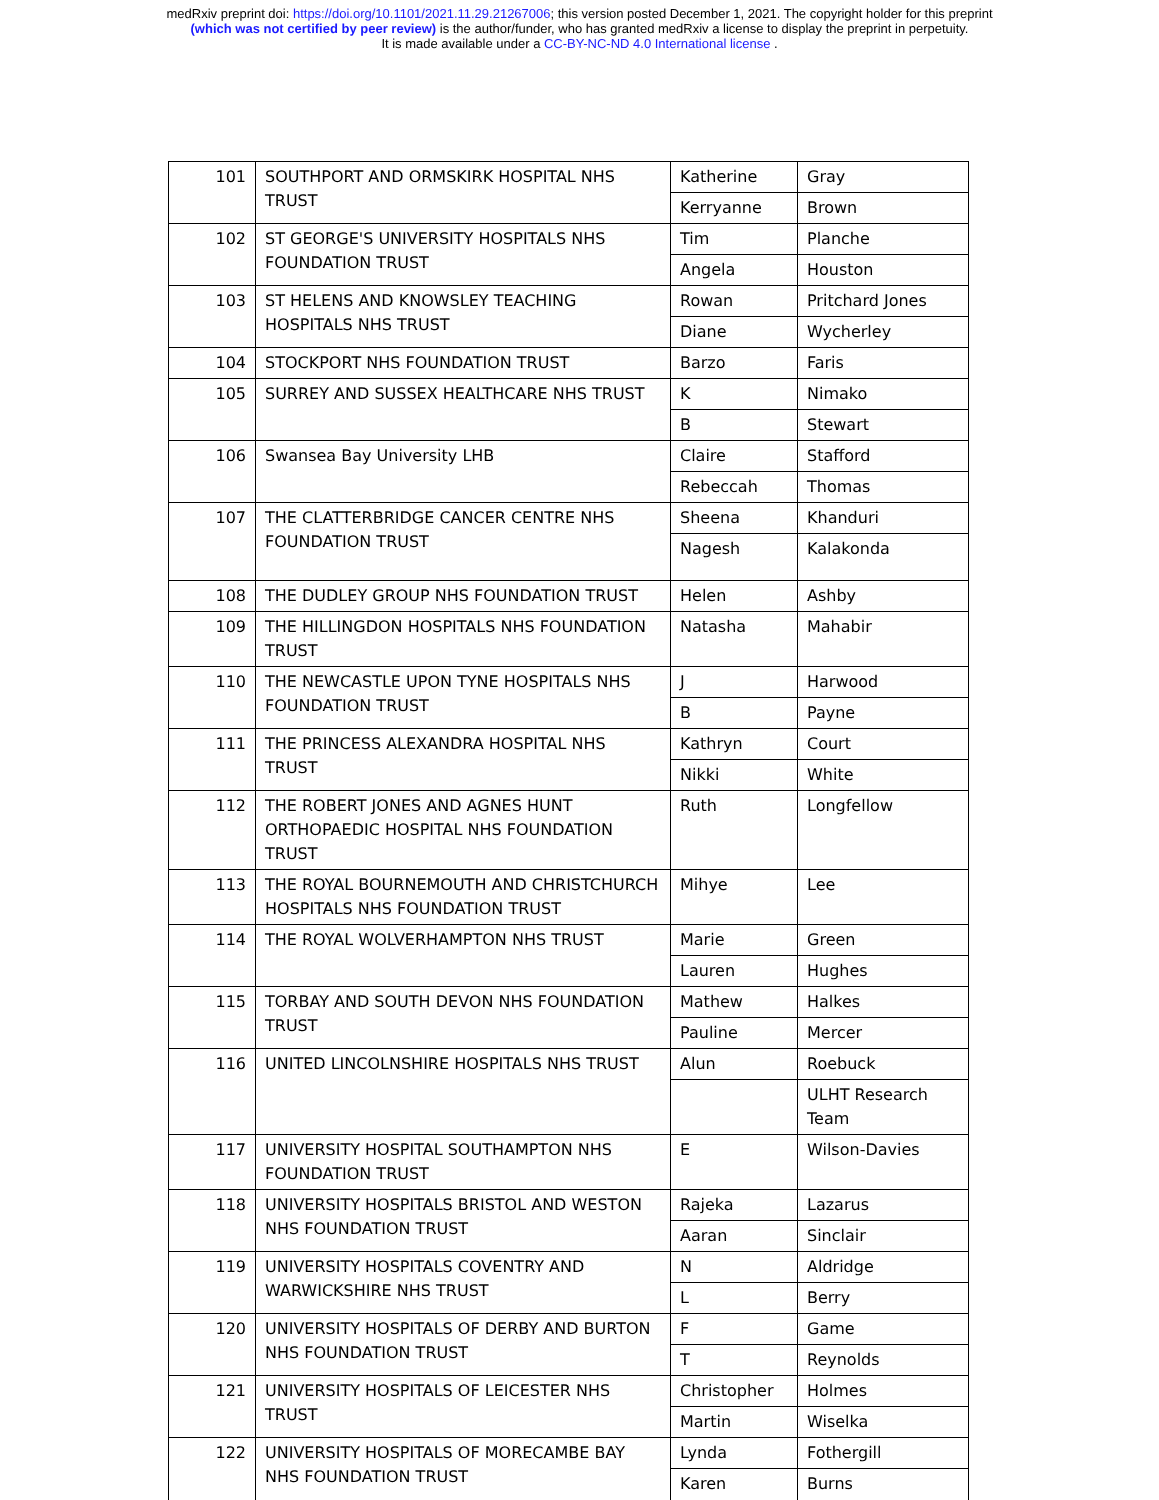medRxiv preprint doi: https://doi.org/10.1101/2021.11.29.21267006; this version posted December 1, 2021. The copyright holder for this preprint
(which was not certified by peer review) is the author/funder, who has granted medRxiv a license to display the preprint in perpetuity.
It is made available under a CC-BY-NC-ND 4.0 International license .
| 101 | SOUTHPORT AND ORMSKIRK HOSPITAL NHS TRUST | Katherine | Gray |
| | | Kerryanne | Brown |
| 102 | ST GEORGE'S UNIVERSITY HOSPITALS NHS FOUNDATION TRUST | Tim | Planche |
| | | Angela | Houston |
| 103 | ST HELENS AND KNOWSLEY TEACHING HOSPITALS NHS TRUST | Rowan | Pritchard Jones |
| | | Diane | Wycherley |
| 104 | STOCKPORT NHS FOUNDATION TRUST | Barzo | Faris |
| 105 | SURREY AND SUSSEX HEALTHCARE NHS TRUST | K | Nimako |
| | | B | Stewart |
| 106 | Swansea Bay University LHB | Claire | Stafford |
| | | Rebeccah | Thomas |
| 107 | THE CLATTERBRIDGE CANCER CENTRE NHS FOUNDATION TRUST | Sheena | Khanduri |
| | | Nagesh | Kalakonda |
| 108 | THE DUDLEY GROUP NHS FOUNDATION TRUST | Helen | Ashby |
| 109 | THE HILLINGDON HOSPITALS NHS FOUNDATION TRUST | Natasha | Mahabir |
| 110 | THE NEWCASTLE UPON TYNE HOSPITALS NHS FOUNDATION TRUST | J | Harwood |
| | | B | Payne |
| 111 | THE PRINCESS ALEXANDRA HOSPITAL NHS TRUST | Kathryn | Court |
| | | Nikki | White |
| 112 | THE ROBERT JONES AND AGNES HUNT ORTHOPAEDIC HOSPITAL NHS FOUNDATION TRUST | Ruth | Longfellow |
| 113 | THE ROYAL BOURNEMOUTH AND CHRISTCHURCH HOSPITALS NHS FOUNDATION TRUST | Mihye | Lee |
| 114 | THE ROYAL WOLVERHAMPTON NHS TRUST | Marie | Green |
| | | Lauren | Hughes |
| 115 | TORBAY AND SOUTH DEVON NHS FOUNDATION TRUST | Mathew | Halkes |
| | | Pauline | Mercer |
| 116 | UNITED LINCOLNSHIRE HOSPITALS NHS TRUST | Alun | Roebuck |
| | | | ULHT Research Team |
| 117 | UNIVERSITY HOSPITAL SOUTHAMPTON NHS FOUNDATION TRUST | E | Wilson-Davies |
| 118 | UNIVERSITY HOSPITALS BRISTOL AND WESTON NHS FOUNDATION TRUST | Rajeka | Lazarus |
| | | Aaran | Sinclair |
| 119 | UNIVERSITY HOSPITALS COVENTRY AND WARWICKSHIRE NHS TRUST | N | Aldridge |
| | | L | Berry |
| 120 | UNIVERSITY HOSPITALS OF DERBY AND BURTON NHS FOUNDATION TRUST | F | Game |
| | | T | Reynolds |
| 121 | UNIVERSITY HOSPITALS OF LEICESTER NHS TRUST | Christopher | Holmes |
| | | Martin | Wiselka |
| 122 | UNIVERSITY HOSPITALS OF MORECAMBE BAY NHS FOUNDATION TRUST | Lynda | Fothergill |
| | | Karen | Burns |